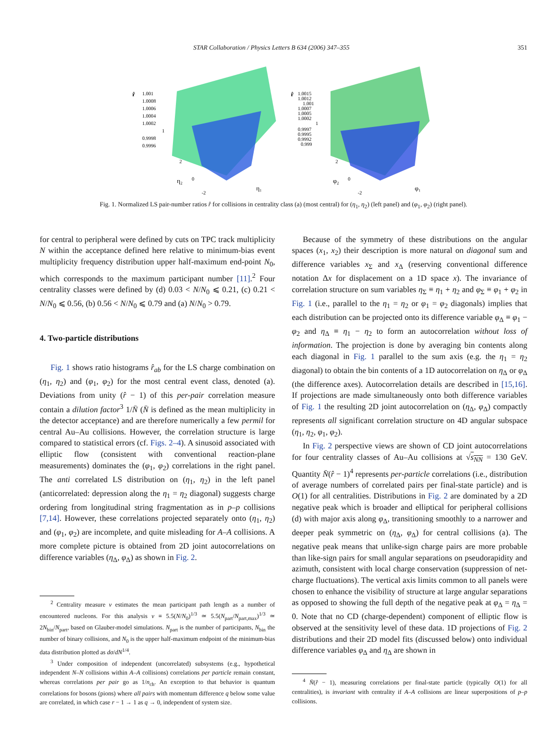STAR Collaboration / Physics Letters B 634 (2006) 347–355 351
r̂
1.001
1.0008
1.0006
1.0004
1.0002
1
0.9998
0.9996
2
0
-2
η₂
η₁
r̂
1.0015
1.0012
1.001
1.0007
1.0005
1.0002
1
0.9997
0.9995
0.9992
0.999
2
0
-2
φ₂
φ₁
Fig. 1. Normalized LS pair-number ratios r̂ for collisions in centrality class (a) (most central) for (η<sub>1</sub>, η<sub>2</sub>) (left panel) and (φ<sub>1</sub>, φ<sub>2</sub>) (right panel).
for central to peripheral were defined by cuts on TPC track multiplicity N within the acceptance defined here relative to minimum-bias event multiplicity frequency distribution upper half-maximum end-point N<sub>0</sub>, which corresponds to the maximum participant number [11].<sup>2</sup> Four centrality classes were defined by (d) 0.03 < N/N<sub>0</sub> ⩽ 0.21, (c) 0.21 < N/N<sub>0</sub> ⩽ 0.56, (b) 0.56 < N/N<sub>0</sub> ⩽ 0.79 and (a) N/N<sub>0</sub> > 0.79.
4. Two-particle distributions
Fig. 1 shows ratio histograms r̂<sub>ab</sub> for the LS charge combination on (η<sub>1</sub>, η<sub>2</sub>) and (φ<sub>1</sub>, φ<sub>2</sub>) for the most central event class, denoted (a). Deviations from unity (r̂ − 1) of this per-pair correlation measure contain a dilution factor<sup>3</sup> 1/N̄ (N̄ is defined as the mean multiplicity in the detector acceptance) and are therefore numerically a few permil for central Au–Au collisions. However, the correlation structure is large compared to statistical errors (cf. Figs. 2–4). A sinusoid associated with elliptic flow (consistent with conventional reaction-plane measurements) dominates the (φ<sub>1</sub>, φ<sub>2</sub>) correlations in the right panel. The anti correlated LS distribution on (η<sub>1</sub>, η<sub>2</sub>) in the left panel (anticorrelated: depression along the η<sub>1</sub> = η<sub>2</sub> diagonal) suggests charge ordering from longitudinal string fragmentation as in p–p collisions [7,14]. However, these correlations projected separately onto (η<sub>1</sub>, η<sub>2</sub>) and (φ<sub>1</sub>, φ<sub>2</sub>) are incomplete, and quite misleading for A–A collisions. A more complete picture is obtained from 2D joint autocorrelations on difference variables (η<sub>Δ</sub>, φ<sub>Δ</sub>) as shown in Fig. 2.
<sup>2</sup> Centrality measure ν estimates the mean participant path length as a number of encountered nucleons. For this analysis ν ≡ 5.5(N/N<sub>0</sub>)<sup>1/3</sup> ≃ 5.5(N<sub>part</sub>/N<sub>part,max</sub>)<sup>1/3</sup> ≃ 2N<sub>bin</sub>/N<sub>part</sub>, based on Glauber-model simulations. N<sub>part</sub> is the number of participants, N<sub>bin</sub> the number of binary collisions, and N<sub>0</sub> is the upper half-maximum endpoint of the minimum-bias data distribution plotted as dσ/dN<sup>1/4</sup>.
<sup>3</sup> Under composition of independent (uncorrelated) subsystems (e.g., hypothetical independent N–N collisions within A–A collisions) correlations per particle remain constant, whereas correlations per pair go as 1/n<sub>ch</sub>. An exception to that behavior is quantum correlations for bosons (pions) where all pairs with momentum difference q below some value are correlated, in which case r − 1 → 1 as q → 0, independent of system size.
Because of the symmetry of these distributions on the angular spaces (x<sub>1</sub>, x<sub>2</sub>) their description is more natural on diagonal sum and difference variables x<sub>Σ</sub> and x<sub>Δ</sub> (reserving conventional difference notation Δx for displacement on a 1D space x). The invariance of correlation structure on sum variables η<sub>Σ</sub> ≡ η<sub>1</sub> + η<sub>2</sub> and φ<sub>Σ</sub> ≡ φ<sub>1</sub> + φ<sub>2</sub> in Fig. 1 (i.e., parallel to the η<sub>1</sub> = η<sub>2</sub> or φ<sub>1</sub> = φ<sub>2</sub> diagonals) implies that each distribution can be projected onto its difference variable φ<sub>Δ</sub> ≡ φ<sub>1</sub> − φ<sub>2</sub> and η<sub>Δ</sub> ≡ η<sub>1</sub> − η<sub>2</sub> to form an autocorrelation without loss of information. The projection is done by averaging bin contents along each diagonal in Fig. 1 parallel to the sum axis (e.g. the η<sub>1</sub> = η<sub>2</sub> diagonal) to obtain the bin contents of a 1D autocorrelation on η<sub>Δ</sub> or φ<sub>Δ</sub> (the difference axes). Autocorrelation details are described in [15,16]. If projections are made simultaneously onto both difference variables of Fig. 1 the resulting 2D joint autocorrelation on (η<sub>Δ</sub>, φ<sub>Δ</sub>) compactly represents all significant correlation structure on 4D angular subspace (η<sub>1</sub>, η<sub>2</sub>, φ<sub>1</sub>, φ<sub>2</sub>).
In Fig. 2 perspective views are shown of CD joint autocorrelations for four centrality classes of Au–Au collisions at √s<sub>NN</sub> = 130 GeV. Quantity N̄(r̂ − 1)<sup>4</sup> represents per-particle correlations (i.e., distribution of average numbers of correlated pairs per final-state particle) and is O(1) for all centralities. Distributions in Fig. 2 are dominated by a 2D negative peak which is broader and elliptical for peripheral collisions (d) with major axis along φ<sub>Δ</sub>, transitioning smoothly to a narrower and deeper peak symmetric on (η<sub>Δ</sub>, φ<sub>Δ</sub>) for central collisions (a). The negative peak means that unlike-sign charge pairs are more probable than like-sign pairs for small angular separations on pseudorapidity and azimuth, consistent with local charge conservation (suppression of net-charge fluctuations). The vertical axis limits common to all panels were chosen to enhance the visibility of structure at large angular separations as opposed to showing the full depth of the negative peak at φ<sub>Δ</sub> = η<sub>Δ</sub> = 0. Note that no CD (charge-dependent) component of elliptic flow is observed at the sensitivity level of these data. 1D projections of Fig. 2 distributions and their 2D model fits (discussed below) onto individual difference variables φ<sub>Δ</sub> and η<sub>Δ</sub> are shown in
<sup>4</sup> N̄(r̂ − 1), measuring correlations per final-state particle (typically O(1) for all centralities), is invariant with centrality if A–A collisions are linear superpositions of p–p collisions.